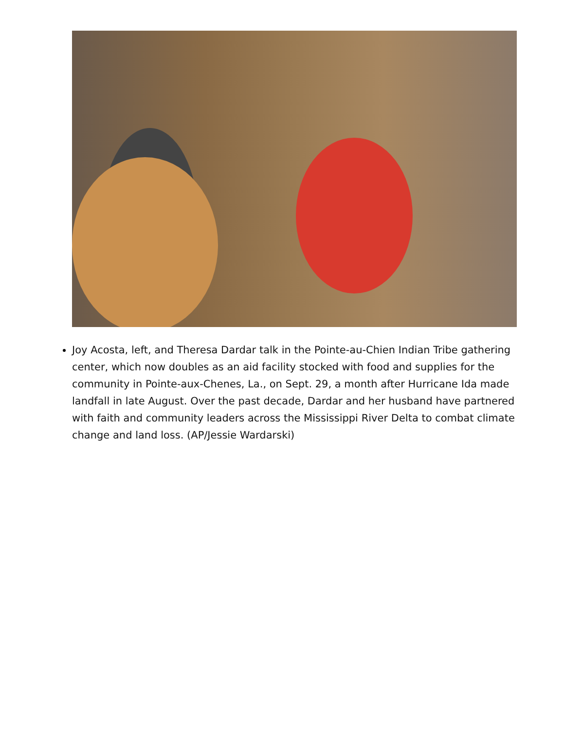Joy Acosta, left, and Theresa Dardar talk in the Pointe-au-Chien Indian Tribe gathering center, which now doubles as an aid facility stocked with food and supplies for the community in Pointe-aux-Chenes, La., on Sept. 29, a month after Hurricane Ida made landfall in late August. Over the past decade, Dardar and her husband have partnered with faith and community leaders across the Mississippi River Delta to combat climate change and land loss. (AP/Jessie Wardarski)